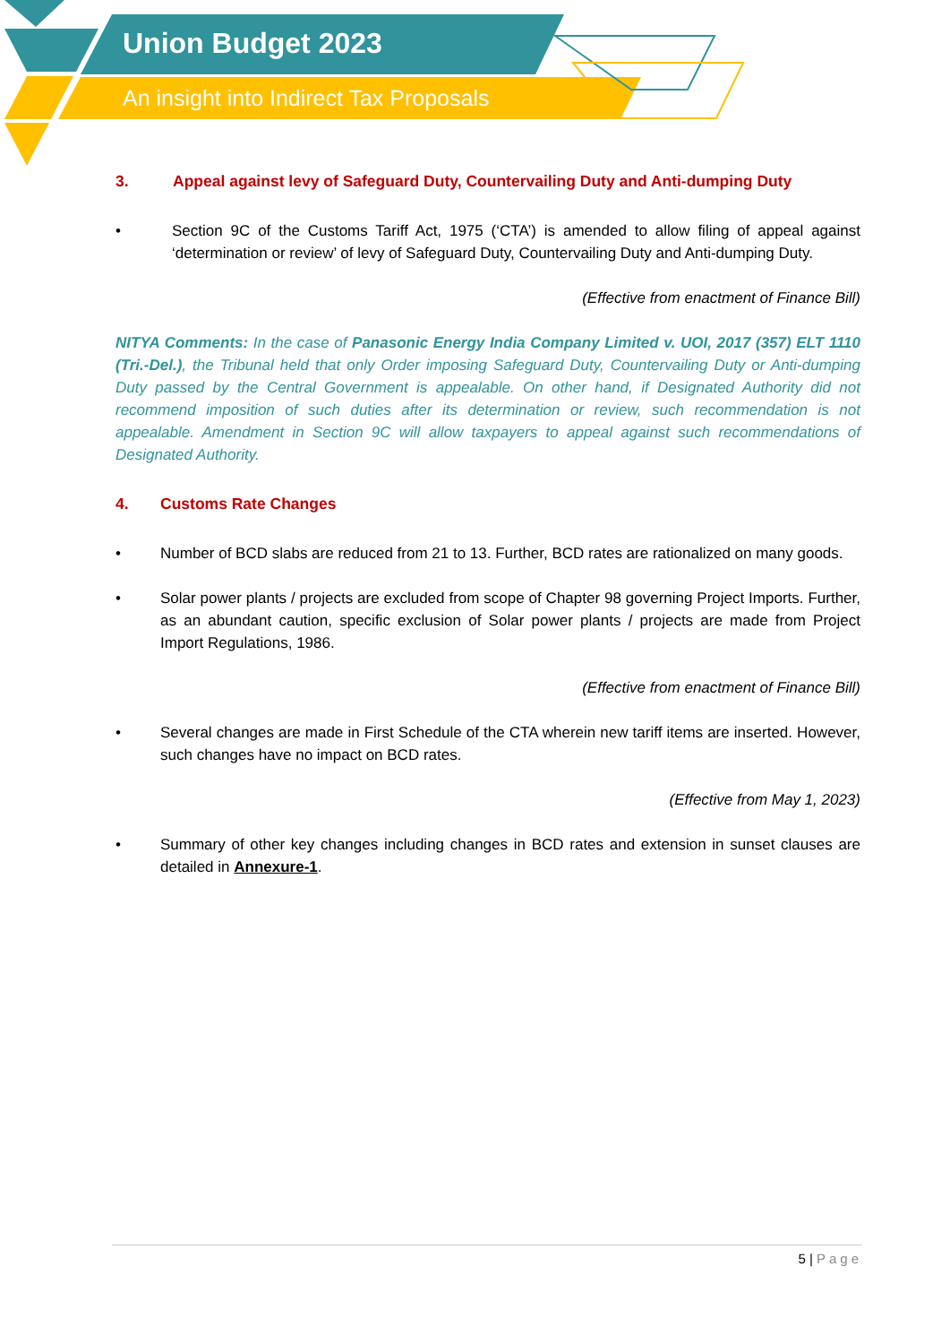Union Budget 2023
An insight into Indirect Tax Proposals
3. Appeal against levy of Safeguard Duty, Countervailing Duty and Anti-dumping Duty
• Section 9C of the Customs Tariff Act, 1975 (‘CTA’) is amended to allow filing of appeal against ‘determination or review’ of levy of Safeguard Duty, Countervailing Duty and Anti-dumping Duty.
(Effective from enactment of Finance Bill)
NITYA Comments: In the case of Panasonic Energy India Company Limited v. UOI, 2017 (357) ELT 1110 (Tri.-Del.), the Tribunal held that only Order imposing Safeguard Duty, Countervailing Duty or Anti-dumping Duty passed by the Central Government is appealable. On other hand, if Designated Authority did not recommend imposition of such duties after its determination or review, such recommendation is not appealable. Amendment in Section 9C will allow taxpayers to appeal against such recommendations of Designated Authority.
4. Customs Rate Changes
• Number of BCD slabs are reduced from 21 to 13. Further, BCD rates are rationalized on many goods.
• Solar power plants / projects are excluded from scope of Chapter 98 governing Project Imports. Further, as an abundant caution, specific exclusion of Solar power plants / projects are made from Project Import Regulations, 1986.
(Effective from enactment of Finance Bill)
• Several changes are made in First Schedule of the CTA wherein new tariff items are inserted. However, such changes have no impact on BCD rates.
(Effective from May 1, 2023)
• Summary of other key changes including changes in BCD rates and extension in sunset clauses are detailed in Annexure-1.
5 | Page